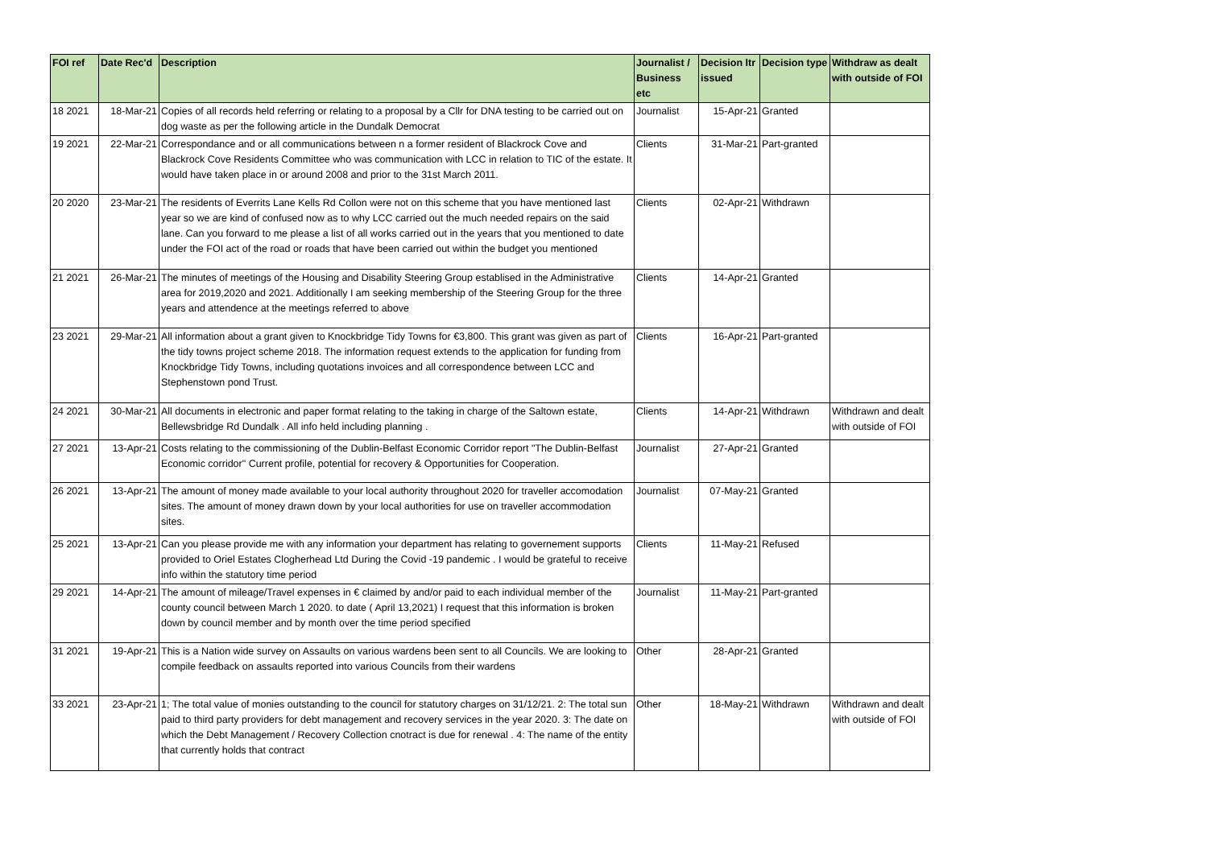| FOI ref | Date Rec'd | Description | Journalist / Business etc | Decision ltr issued | Decision type | Withdraw as dealt with outside of FOI |
| --- | --- | --- | --- | --- | --- | --- |
| 18 2021 | 18-Mar-21 | Copies of all records held referring or relating to a proposal by a Cllr for DNA testing to be carried out on dog waste as per the following article in the Dundalk Democrat | Journalist | 15-Apr-21 | Granted | |
| 19 2021 | 22-Mar-21 | Correspondance and or all communications between n a former resident of Blackrock Cove and Blackrock Cove Residents Committee who was communication with LCC in relation to TIC of the estate. It would have taken place in or around 2008 and prior to the 31st March 2011. | Clients | 31-Mar-21 | Part-granted | |
| 20 2020 | 23-Mar-21 | The residents of Everrits Lane Kells Rd Collon were not on this scheme that you have mentioned last year so we are kind of confused now as to why LCC carried out the much needed repairs on the said lane. Can you forward to me please a list of all works carried out in the years that you mentioned to date under the FOI act of the road or roads that have been carried out within the budget you mentioned | Clients | 02-Apr-21 | Withdrawn | |
| 21 2021 | 26-Mar-21 | The minutes of meetings of the Housing and Disability Steering Group establised in the Administrative area for 2019,2020 and 2021. Additionally I am seeking membership of the Steering Group for the three years and attendence at the meetings referred to above | Clients | 14-Apr-21 | Granted | |
| 23 2021 | 29-Mar-21 | All information about a grant given to Knockbridge Tidy Towns for €3,800. This grant was given as part of the tidy towns project scheme 2018. The information request extends to the application for funding from Knockbridge Tidy Towns, including quotations invoices and all correspondence between LCC and Stephenstown pond Trust. | Clients | 16-Apr-21 | Part-granted | |
| 24 2021 | 30-Mar-21 | All documents in electronic and paper format relating to the taking in charge of the Saltown estate, Bellewsbridge Rd Dundalk . All info held including planning . | Clients | 14-Apr-21 | Withdrawn | Withdrawn and dealt with outside of FOI |
| 27 2021 | 13-Apr-21 | Costs relating to the commissioning of the Dublin-Belfast Economic Corridor report "The Dublin-Belfast Economic corridor" Current profile, potential for recovery & Opportunities for Cooperation. | Journalist | 27-Apr-21 | Granted | |
| 26 2021 | 13-Apr-21 | The amount of money made available to your local authority throughout 2020 for traveller accomodation sites. The amount of money drawn down by your local authorities for use on traveller accommodation sites. | Journalist | 07-May-21 | Granted | |
| 25 2021 | 13-Apr-21 | Can you please provide me with any information your department has relating to governement supports provided to Oriel Estates Clogherhead Ltd During the Covid -19 pandemic . I would be grateful to receive info within the statutory time period | Clients | 11-May-21 | Refused | |
| 29 2021 | 14-Apr-21 | The amount of mileage/Travel expenses in € claimed by and/or paid to each individual member of the county council between March 1 2020. to date ( April 13,2021) I request that this information is broken down by council member and by month over the time period specified | Journalist | 11-May-21 | Part-granted | |
| 31 2021 | 19-Apr-21 | This is a Nation wide survey on Assaults on various wardens been sent to all Councils. We are looking to compile feedback on assaults reported into various Councils from their wardens | Other | 28-Apr-21 | Granted | |
| 33 2021 | 23-Apr-21 | 1; The total value of monies outstanding to the council for statutory charges on 31/12/21. 2: The total sun paid to third party providers for debt management and recovery services in the year 2020. 3: The date on which the Debt Management / Recovery Collection cnotract is due for renewal . 4: The name of the entity that currently holds that contract | Other | 18-May-21 | Withdrawn | Withdrawn and dealt with outside of FOI |